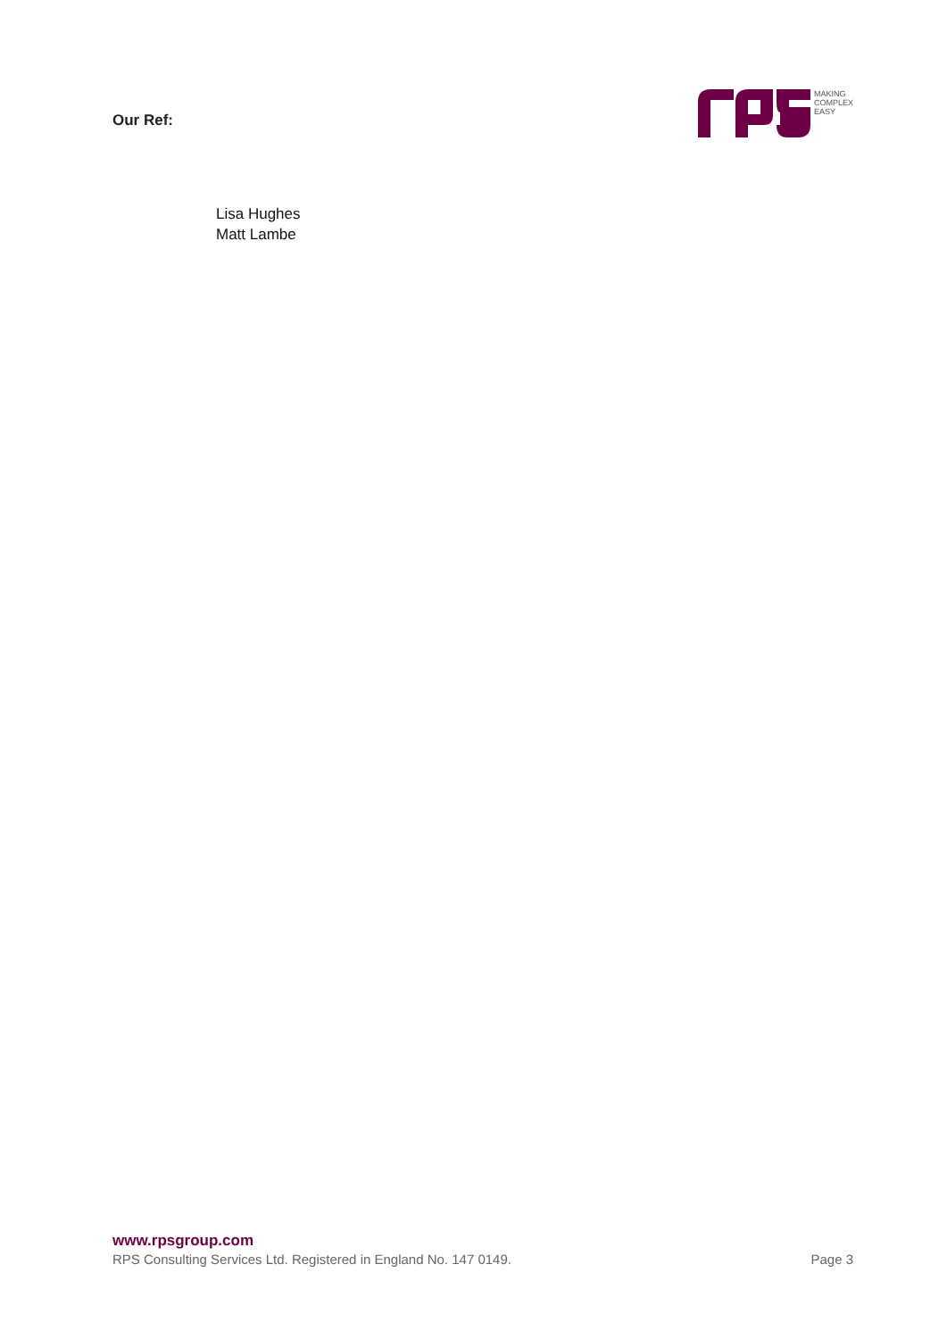Our Ref:
MAKING
COMPLEX
EASY
Lisa Hughes
Matt Lambe
www.rpsgroup.com
RPS Consulting Services Ltd. Registered in England No. 147 0149. Page 3